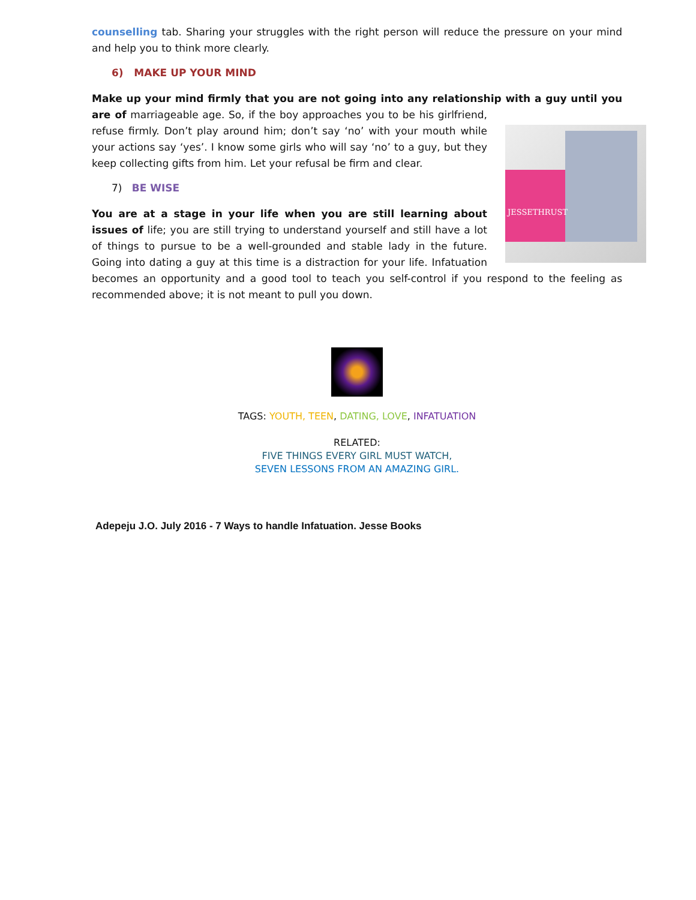counselling tab. Sharing your struggles with the right person will reduce the pressure on your mind and help you to think more clearly.
6) MAKE UP YOUR MIND
Make up your mind firmly that you are not going into any relationship with a guy until you are of JESSETHRUST marriageable age. So, if the boy approaches you to be his girlfriend, refuse firmly. Don’t play around him; don’t say ‘no’ with your mouth while your actions say ‘yes’. I know some girls who will say ‘no’ to a guy, but they keep collecting gifts from him. Let your refusal be firm and clear.
7) BE WISE
You are at a stage in your life when you are still learning about issues of life; you are still trying to understand yourself and still have a lot of things to pursue to be a well-grounded and stable lady in the future. Going into dating a guy at this time is a distraction for your life. Infatuation becomes an opportunity and a good tool to teach you self-control if you respond to the feeling as recommended above; it is not meant to pull you down.
TAGS: YOUTH, TEEN, DATING, LOVE, INFATUATION
RELATED:
FIVE THINGS EVERY GIRL MUST WATCH,
SEVEN LESSONS FROM AN AMAZING GIRL.
Adepeju J.O. July 2016 - 7 Ways to handle Infatuation. Jesse Books